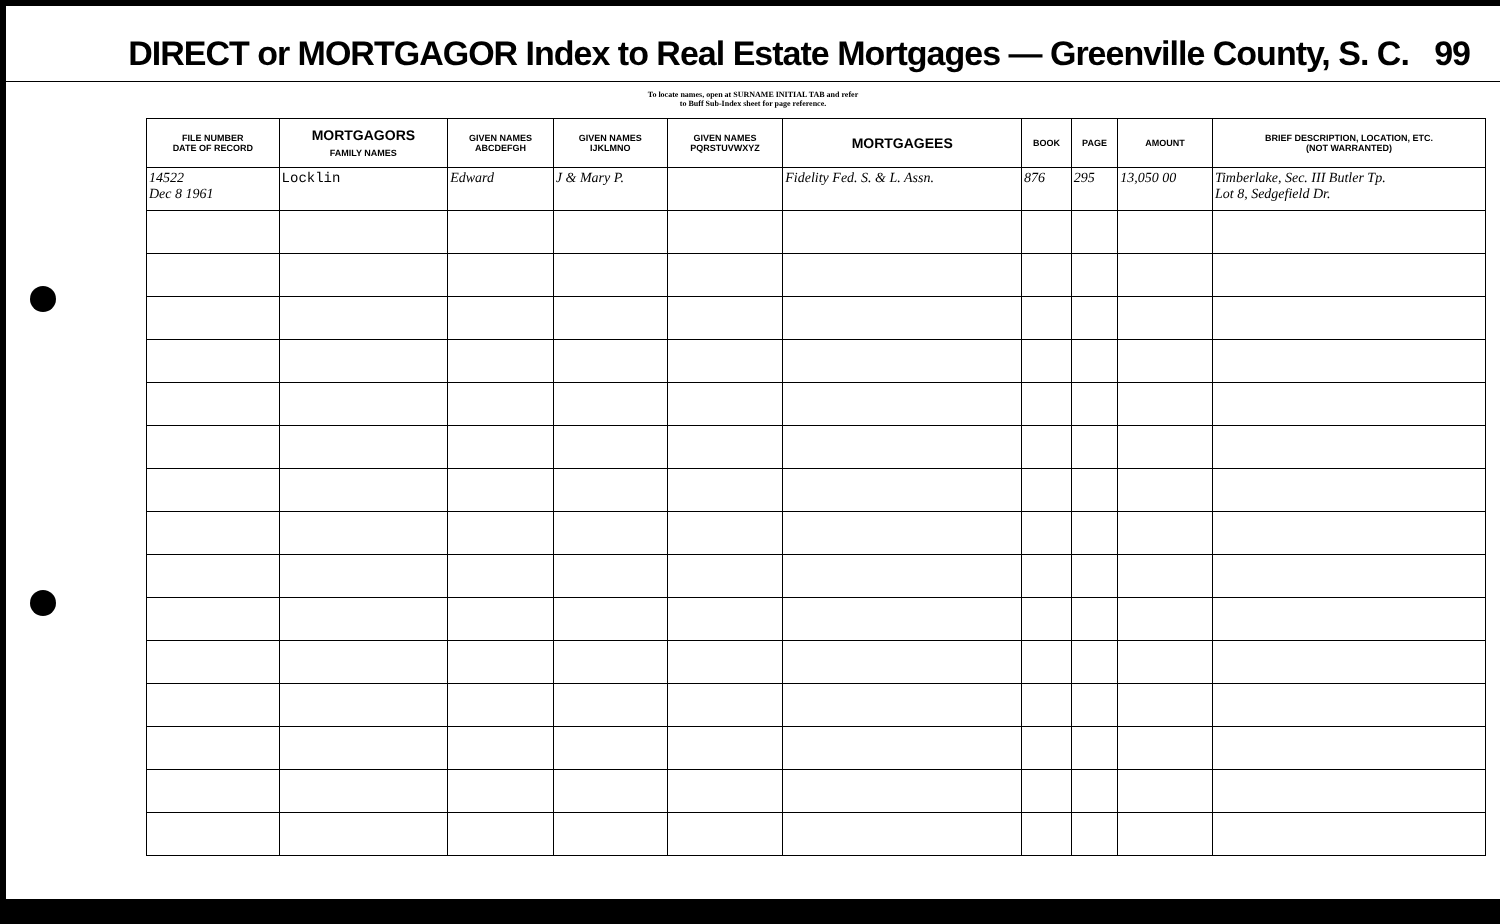DIRECT or MORTGAGOR Index to Real Estate Mortgages — Greenville County, S. C. 99
To locate names, open at SURNAME INITIAL TAB and refer
to Buff Sub-Index sheet for page reference.
| FILE NUMBER DATE OF RECORD | MORTGAGORS FAMILY NAMES | GIVEN NAMES ABCDEFGH | GIVEN NAMES IJKLMNO | GIVEN NAMES PQRSTUVWXYZ | MORTGAGEES | BOOK | PAGE | AMOUNT | BRIEF DESCRIPTION, LOCATION, ETC. (NOT WARRANTED) |
| --- | --- | --- | --- | --- | --- | --- | --- | --- | --- |
| 14522 Dec 8 1961 | Locklin | Edward | J & Mary P. | | Fidelity Fed. S. & L. Assn. | 876 | 295 | 13,050 00 | Timberlake, Sec. III Butler Tp. Lot 8, Sedgefield Dr. |